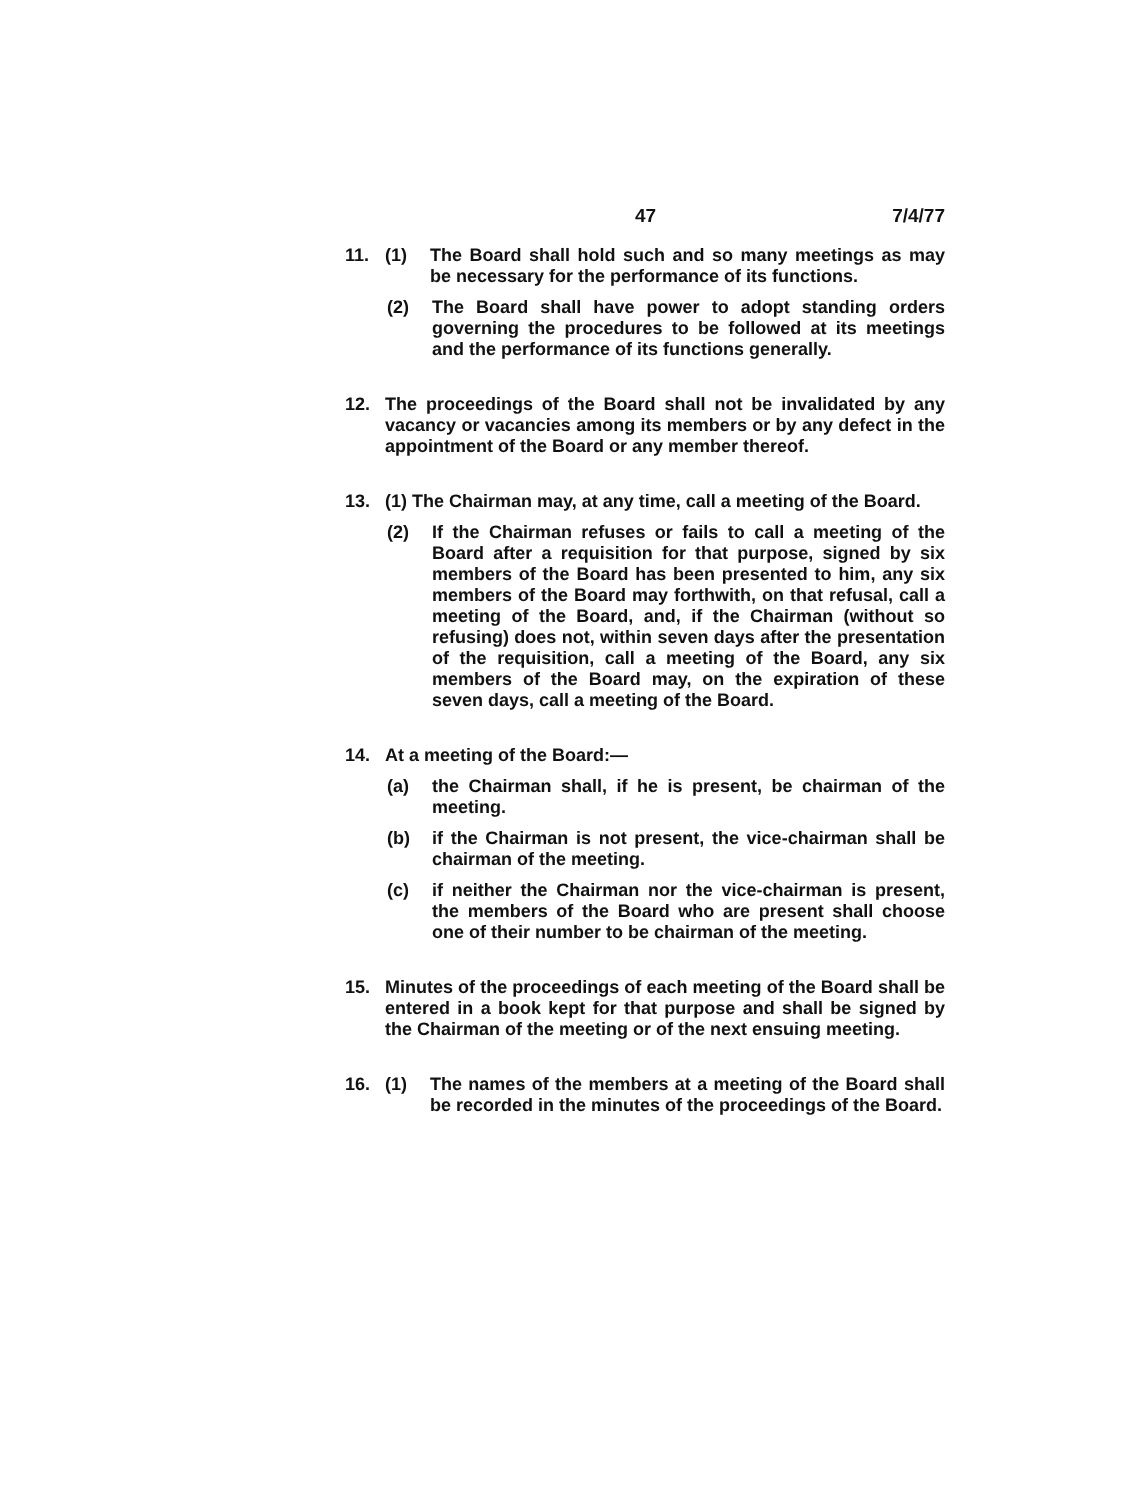47 7/4/77
11. (1)
The Board shall hold such and so many meetings as may be necessary for the performance of its functions.
(2)
The Board shall have power to adopt standing orders governing the procedures to be followed at its meetings and the performance of its functions generally.
12.
The proceedings of the Board shall not be invalidated by any vacancy or vacancies among its members or by any defect in the appointment of the Board or any member thereof.
13.
(1) The Chairman may, at any time, call a meeting of the Board.
(2)
If the Chairman refuses or fails to call a meeting of the Board after a requisition for that purpose, signed by six members of the Board has been presented to him, any six members of the Board may forthwith, on that refusal, call a meeting of the Board, and, if the Chairman (without so refusing) does not, within seven days after the presentation of the requisition, call a meeting of the Board, any six members of the Board may, on the expiration of these seven days, call a meeting of the Board.
14.
At a meeting of the Board:—
(a)
the Chairman shall, if he is present, be chairman of the meeting.
(b)
if the Chairman is not present, the vice-chairman shall be chairman of the meeting.
(c)
if neither the Chairman nor the vice-chairman is present, the members of the Board who are present shall choose one of their number to be chairman of the meeting.
15.
Minutes of the proceedings of each meeting of the Board shall be entered in a book kept for that purpose and shall be signed by the Chairman of the meeting or of the next ensuing meeting.
16. (1)
The names of the members at a meeting of the Board shall be recorded in the minutes of the proceedings of the Board.